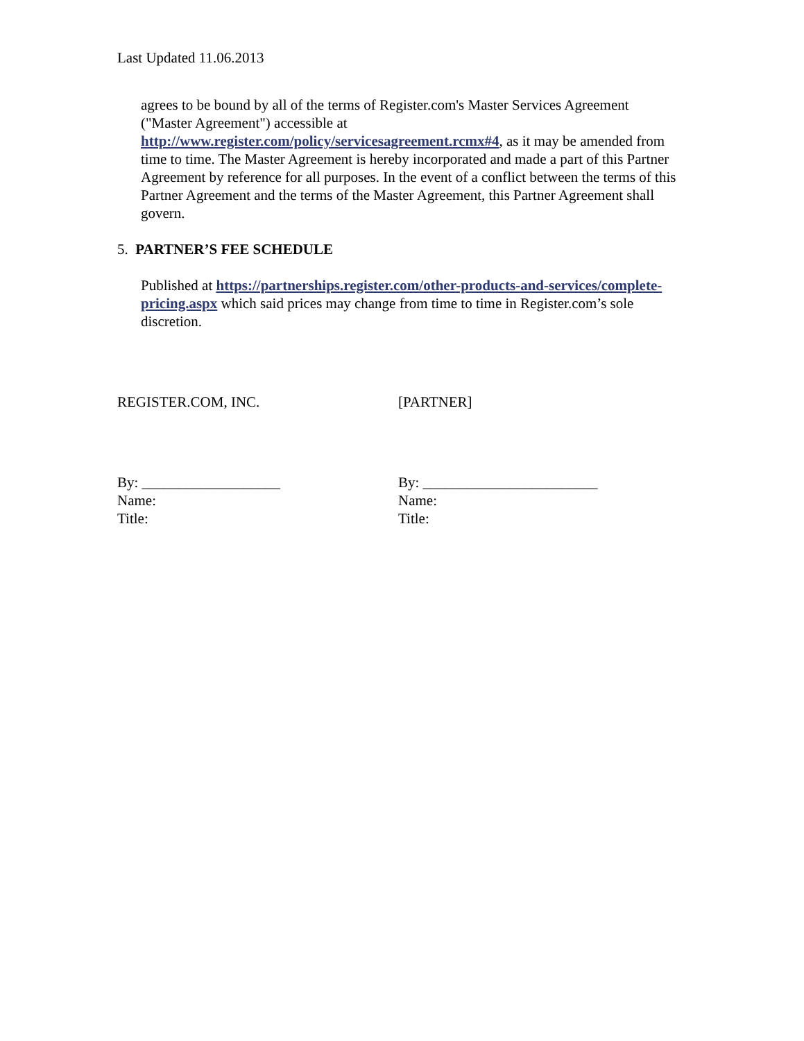Last Updated 11.06.2013
agrees to be bound by all of the terms of Register.com's Master Services Agreement ("Master Agreement") accessible at http://www.register.com/policy/servicesagreement.rcmx#4, as it may be amended from time to time. The Master Agreement is hereby incorporated and made a part of this Partner Agreement by reference for all purposes. In the event of a conflict between the terms of this Partner Agreement and the terms of the Master Agreement, this Partner Agreement shall govern.
5. PARTNER’S FEE SCHEDULE
Published at https://partnerships.register.com/other-products-and-services/complete-pricing.aspx which said prices may change from time to time in Register.com’s sole discretion.
REGISTER.COM, INC. [PARTNER]
By: ___________________
Name:
Title:
By: ________________________
Name:
Title: